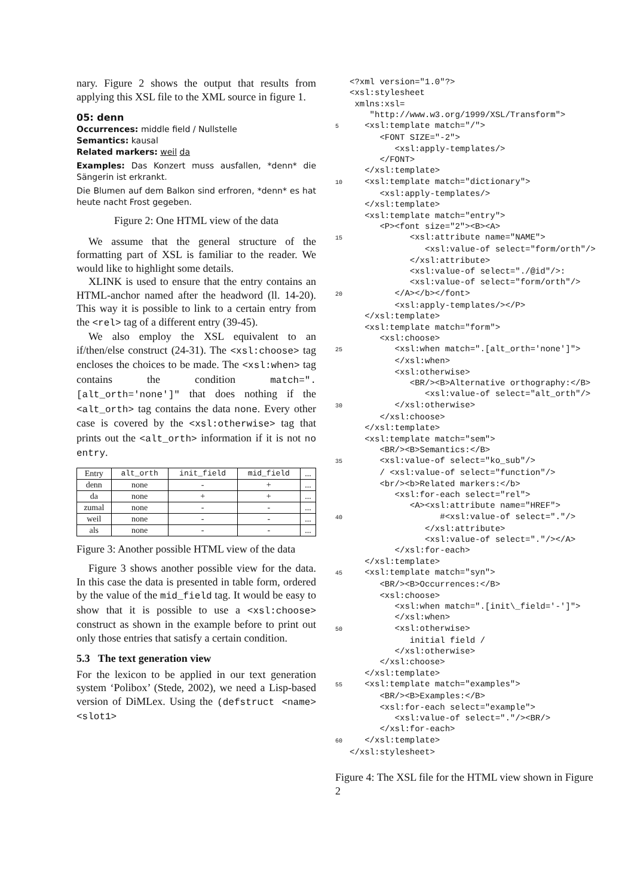nary. Figure 2 shows the output that results from applying this XSL file to the XML source in figure 1.
05: denn
Occurrences: middle field / Nullstelle
Semantics: kausal
Related markers: weil da
Examples: Das Konzert muss ausfallen, *denn* die Sängerin ist erkrankt.
Die Blumen auf dem Balkon sind erfroren, *denn* es hat heute nacht Frost gegeben.
Figure 2: One HTML view of the data
We assume that the general structure of the formatting part of XSL is familiar to the reader. We would like to highlight some details.
XLINK is used to ensure that the entry contains an HTML-anchor named after the headword (ll. 14-20). This way it is possible to link to a certain entry from the <rel> tag of a different entry (39-45).
We also employ the XSL equivalent to an if/then/else construct (24-31). The <xsl:choose> tag encloses the choices to be made. The <xsl:when> tag contains the condition match=".[alt_orth='none']" that does nothing if the <alt_orth> tag contains the data none. Every other case is covered by the <xsl:otherwise> tag that prints out the <alt_orth> information if it is not no entry.
| Entry | alt_orth | init_field | mid_field | ... |
| --- | --- | --- | --- | --- |
| denn | none | - | + | ... |
| da | none | + | + | ... |
| zumal | none | - | - | ... |
| weil | none | - | - | ... |
| als | none | - | - | ... |
Figure 3: Another possible HTML view of the data
Figure 3 shows another possible view for the data. In this case the data is presented in table form, ordered by the value of the mid_field tag. It would be easy to show that it is possible to use a <xsl:choose> construct as shown in the example before to print out only those entries that satisfy a certain condition.
5.3 The text generation view
For the lexicon to be applied in our text generation system ‘Polibox’ (Stede, 2002), we need a Lisp-based version of DiMLex. Using the (defstruct <name> <slot1>
 <?xml version="1.0"?>
 <xsl:stylesheet
 xmlns:xsl=
    "http://www.w3.org/1999/XSL/Transform">
5   <xsl:template match="/">
      <FONT SIZE="-2">
         <xsl:apply-templates/>
      </FONT>
   </xsl:template>
10   <xsl:template match="dictionary">
      <xsl:apply-templates/>
   </xsl:template>
   <xsl:template match="entry">
      <P><font size="2"><B><A>
15            <xsl:attribute name="NAME">
               <xsl:value-of select="form/orth"/>
            </xsl:attribute>
            <xsl:value-of select="./@id"/>:
            <xsl:value-of select="form/orth"/>
20         </A></b></font>
         <xsl:apply-templates/></P>
   </xsl:template>
   <xsl:template match="form">
      <xsl:choose>
25         <xsl:when match=".[alt_orth='none']">
         </xsl:when>
         <xsl:otherwise>
            <BR/><B>Alternative orthography:</B>
               <xsl:value-of select="alt_orth"/>
30         </xsl:otherwise>
      </xsl:choose>
   </xsl:template>
   <xsl:template match="sem">
      <BR/><B>Semantics:</B>
35      <xsl:value-of select="ko_sub"/>
      / <xsl:value-of select="function"/>
      <br/><b>Related markers:</b>
         <xsl:for-each select="rel">
            <A><xsl:attribute name="HREF">
40                  #<xsl:value-of select="."/>
               </xsl:attribute>
               <xsl:value-of select="."/></A>
         </xsl:for-each>
   </xsl:template>
45   <xsl:template match="syn">
      <BR/><B>Occurrences:</B>
      <xsl:choose>
         <xsl:when match=".[init\_field='-']">
         </xsl:when>
50         <xsl:otherwise>
            initial field /
         </xsl:otherwise>
      </xsl:choose>
   </xsl:template>
55   <xsl:template match="examples">
      <BR/><B>Examples:</B>
      <xsl:for-each select="example">
         <xsl:value-of select="."/><BR/>
      </xsl:for-each>
60   </xsl:template>
 </xsl:stylesheet>
Figure 4: The XSL file for the HTML view shown in Figure 2